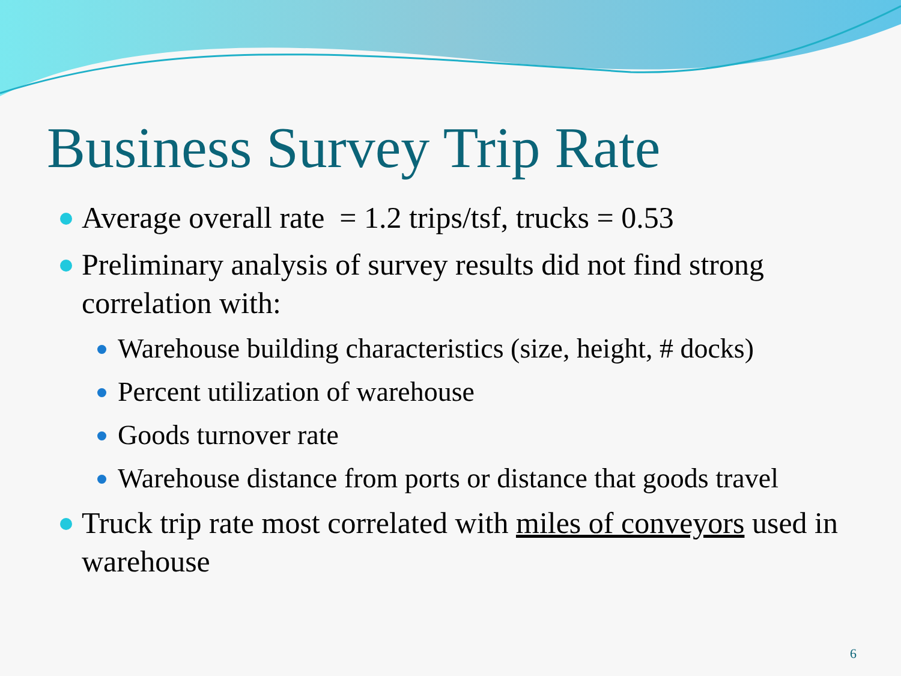Business Survey Trip Rate
Average overall rate = 1.2 trips/tsf, trucks = 0.53
Preliminary analysis of survey results did not find strong correlation with:
Warehouse building characteristics (size, height, # docks)
Percent utilization of warehouse
Goods turnover rate
Warehouse distance from ports or distance that goods travel
Truck trip rate most correlated with miles of conveyors used in warehouse
6